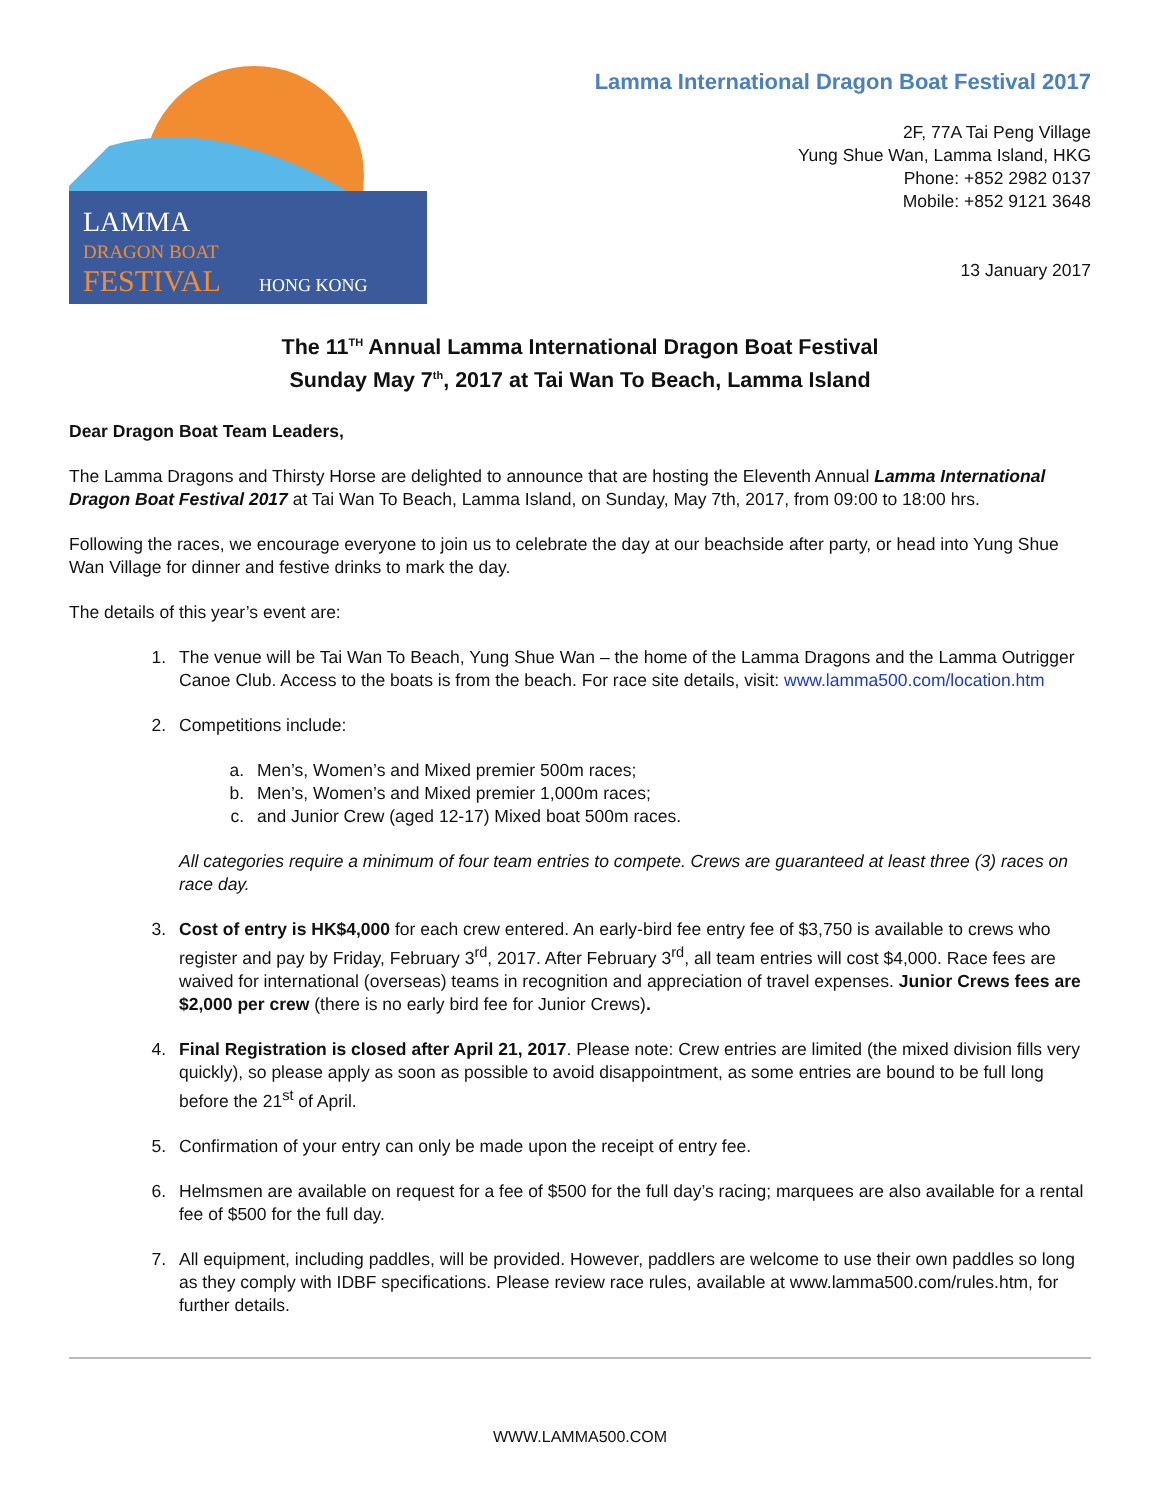LAMMA
DRAGON BOAT
FESTIVAL
HONG KONG
Lamma International Dragon Boat Festival 2017
2F, 77A Tai Peng Village
Yung Shue Wan, Lamma Island, HKG
Phone: +852 2982 0137
Mobile: +852 9121 3648
13 January 2017
The 11<sup>TH</sup> Annual Lamma International Dragon Boat Festival
Sunday May 7<sup>th</sup>, 2017 at Tai Wan To Beach, Lamma Island
Dear Dragon Boat Team Leaders,
The Lamma Dragons and Thirsty Horse are delighted to announce that are hosting the Eleventh Annual Lamma International Dragon Boat Festival 2017 at Tai Wan To Beach, Lamma Island, on Sunday, May 7th, 2017, from 09:00 to 18:00 hrs.
Following the races, we encourage everyone to join us to celebrate the day at our beachside after party, or head into Yung Shue Wan Village for dinner and festive drinks to mark the day.
The details of this year’s event are:
1. The venue will be Tai Wan To Beach, Yung Shue Wan – the home of the Lamma Dragons and the Lamma Outrigger Canoe Club. Access to the boats is from the beach. For race site details, visit: www.lamma500.com/location.htm
2. Competitions include:
a. Men’s, Women’s and Mixed premier 500m races;
b. Men’s, Women’s and Mixed premier 1,000m races;
c. and Junior Crew (aged 12-17) Mixed boat 500m races.
All categories require a minimum of four team entries to compete. Crews are guaranteed at least three (3) races on race day.
3. Cost of entry is HK$4,000 for each crew entered. An early-bird fee entry fee of $3,750 is available to crews who register and pay by Friday, February 3<sup>rd</sup>, 2017. After February 3<sup>rd</sup>, all team entries will cost $4,000. Race fees are waived for international (overseas) teams in recognition and appreciation of travel expenses. Junior Crews fees are $2,000 per crew (there is no early bird fee for Junior Crews).
4. Final Registration is closed after April 21, 2017. Please note: Crew entries are limited (the mixed division fills very quickly), so please apply as soon as possible to avoid disappointment, as some entries are bound to be full long before the 21<sup>st</sup> of April.
5. Confirmation of your entry can only be made upon the receipt of entry fee.
6. Helmsmen are available on request for a fee of $500 for the full day’s racing; marquees are also available for a rental fee of $500 for the full day.
7. All equipment, including paddles, will be provided. However, paddlers are welcome to use their own paddles so long as they comply with IDBF specifications. Please review race rules, available at www.lamma500.com/rules.htm, for further details.
WWW.LAMMA500.COM